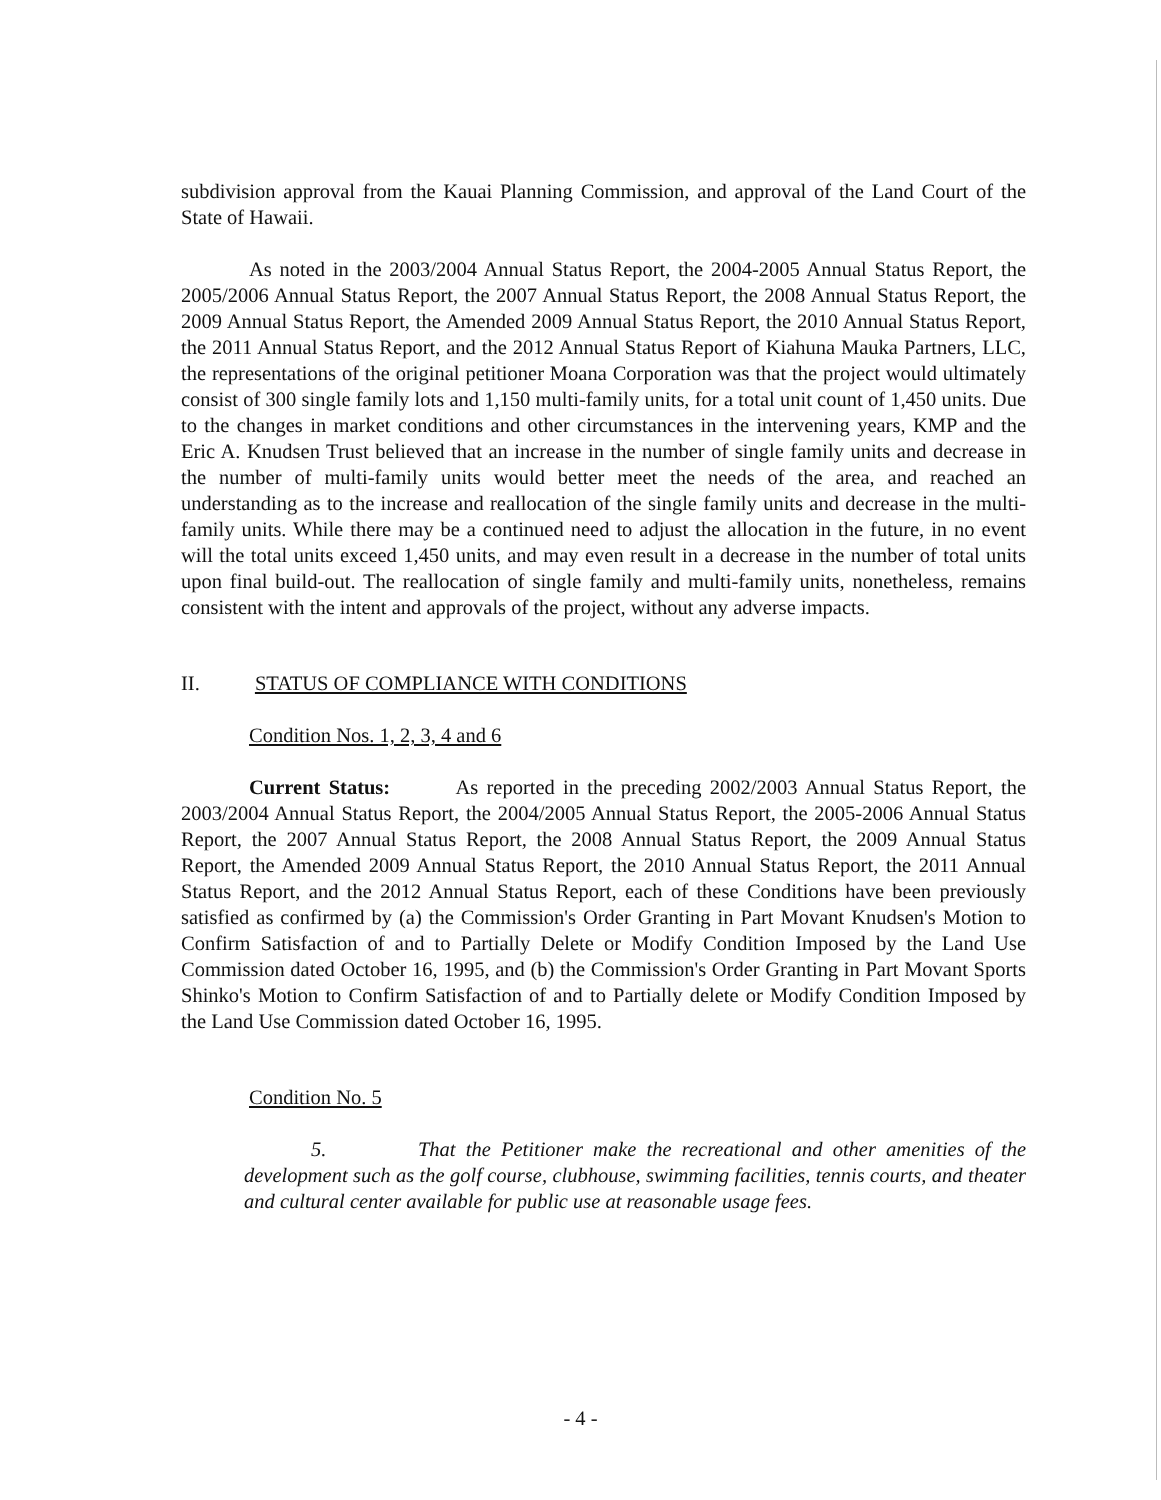subdivision approval from the Kauai Planning Commission, and approval of the Land Court of the State of Hawaii.
As noted in the 2003/2004 Annual Status Report, the 2004-2005 Annual Status Report, the 2005/2006 Annual Status Report, the 2007 Annual Status Report, the 2008 Annual Status Report, the 2009 Annual Status Report, the Amended 2009 Annual Status Report, the 2010 Annual Status Report, the 2011 Annual Status Report, and the 2012 Annual Status Report of Kiahuna Mauka Partners, LLC, the representations of the original petitioner Moana Corporation was that the project would ultimately consist of 300 single family lots and 1,150 multi-family units, for a total unit count of 1,450 units. Due to the changes in market conditions and other circumstances in the intervening years, KMP and the Eric A. Knudsen Trust believed that an increase in the number of single family units and decrease in the number of multi-family units would better meet the needs of the area, and reached an understanding as to the increase and reallocation of the single family units and decrease in the multi-family units. While there may be a continued need to adjust the allocation in the future, in no event will the total units exceed 1,450 units, and may even result in a decrease in the number of total units upon final build-out. The reallocation of single family and multi-family units, nonetheless, remains consistent with the intent and approvals of the project, without any adverse impacts.
II. STATUS OF COMPLIANCE WITH CONDITIONS
Condition Nos. 1, 2, 3, 4 and 6
Current Status: As reported in the preceding 2002/2003 Annual Status Report, the 2003/2004 Annual Status Report, the 2004/2005 Annual Status Report, the 2005-2006 Annual Status Report, the 2007 Annual Status Report, the 2008 Annual Status Report, the 2009 Annual Status Report, the Amended 2009 Annual Status Report, the 2010 Annual Status Report, the 2011 Annual Status Report, and the 2012 Annual Status Report, each of these Conditions have been previously satisfied as confirmed by (a) the Commission's Order Granting in Part Movant Knudsen's Motion to Confirm Satisfaction of and to Partially Delete or Modify Condition Imposed by the Land Use Commission dated October 16, 1995, and (b) the Commission's Order Granting in Part Movant Sports Shinko's Motion to Confirm Satisfaction of and to Partially delete or Modify Condition Imposed by the Land Use Commission dated October 16, 1995.
Condition No. 5
5. That the Petitioner make the recreational and other amenities of the development such as the golf course, clubhouse, swimming facilities, tennis courts, and theater and cultural center available for public use at reasonable usage fees.
- 4 -